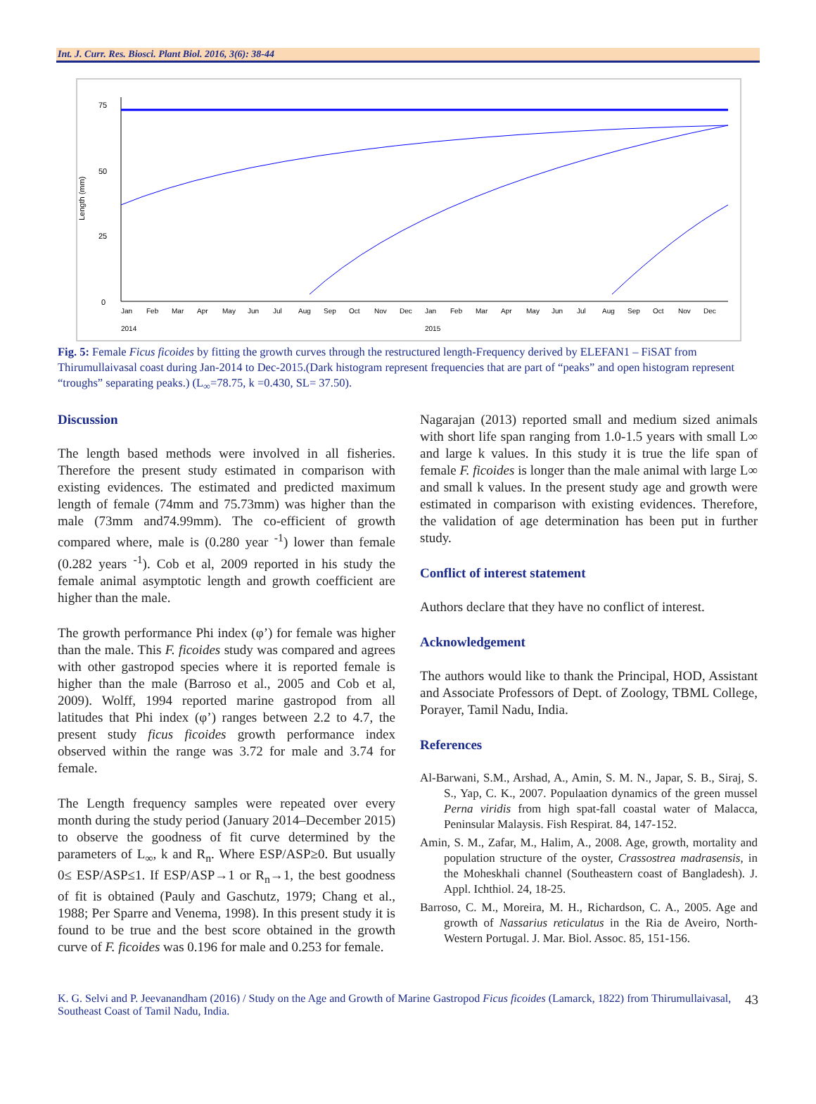Int. J. Curr. Res. Biosci. Plant Biol. 2016, 3(6): 38-44
Length (mm)
75
50
25
0
Jan
Feb
Mar
Apr
May
Jun
Jul
Aug
Sep
Oct
Nov
Dec
Jan
Feb
Mar
Apr
May
Jun
Jul
Aug
Sep
Oct
Nov
Dec
2014
2015
Fig. 5: Female Ficus ficoides by fitting the growth curves through the restructured length-Frequency derived by ELEFAN1 – FiSAT from Thirumullaivasal coast during Jan-2014 to Dec-2015.(Dark histogram represent frequencies that are part of “peaks” and open histogram represent “troughs” separating peaks.) (L<sub>∞</sub>=78.75, k =0.430, SL= 37.50).
Discussion
The length based methods were involved in all fisheries. Therefore the present study estimated in comparison with existing evidences. The estimated and predicted maximum length of female (74mm and 75.73mm) was higher than the male (73mm and74.99mm). The co-efficient of growth compared where, male is (0.280 year <sup>-1</sup>) lower than female (0.282 years <sup>-1</sup>). Cob et al, 2009 reported in his study the female animal asymptotic length and growth coefficient are higher than the male.
The growth performance Phi index (φ’) for female was higher than the male. This F. ficoides study was compared and agrees with other gastropod species where it is reported female is higher than the male (Barroso et al., 2005 and Cob et al, 2009). Wolff, 1994 reported marine gastropod from all latitudes that Phi index (φ’) ranges between 2.2 to 4.7, the present study ficus ficoides growth performance index observed within the range was 3.72 for male and 3.74 for female.
The Length frequency samples were repeated over every month during the study period (January 2014–December 2015) to observe the goodness of fit curve determined by the parameters of L<sub>∞</sub>, k and R<sub>n</sub>. Where ESP/ASP≥0. But usually 0≤ ESP/ASP≤1. If ESP/ASP→1 or R<sub>n</sub>→1, the best goodness of fit is obtained (Pauly and Gaschutz, 1979; Chang et al., 1988; Per Sparre and Venema, 1998). In this present study it is found to be true and the best score obtained in the growth curve of F. ficoides was 0.196 for male and 0.253 for female.
Nagarajan (2013) reported small and medium sized animals with short life span ranging from 1.0-1.5 years with small L∞ and large k values. In this study it is true the life span of female F. ficoides is longer than the male animal with large L∞ and small k values. In the present study age and growth were estimated in comparison with existing evidences. Therefore, the validation of age determination has been put in further study.
Conflict of interest statement
Authors declare that they have no conflict of interest.
Acknowledgement
The authors would like to thank the Principal, HOD, Assistant and Associate Professors of Dept. of Zoology, TBML College, Porayer, Tamil Nadu, India.
References
Al-Barwani, S.M., Arshad, A., Amin, S. M. N., Japar, S. B., Siraj, S. S., Yap, C. K., 2007. Populaation dynamics of the green mussel Perna viridis from high spat-fall coastal water of Malacca, Peninsular Malaysis. Fish Respirat. 84, 147-152.
Amin, S. M., Zafar, M., Halim, A., 2008. Age, growth, mortality and population structure of the oyster, Crassostrea madrasensis, in the Moheskhali channel (Southeastern coast of Bangladesh). J. Appl. Ichthiol. 24, 18-25.
Barroso, C. M., Moreira, M. H., Richardson, C. A., 2005. Age and growth of Nassarius reticulatus in the Ria de Aveiro, North-Western Portugal. J. Mar. Biol. Assoc. 85, 151-156.
K. G. Selvi and P. Jeevanandham (2016) / Study on the Age and Growth of Marine Gastropod Ficus ficoides (Lamarck, 1822) from Thirumullaivasal, Southeast Coast of Tamil Nadu, India.
43